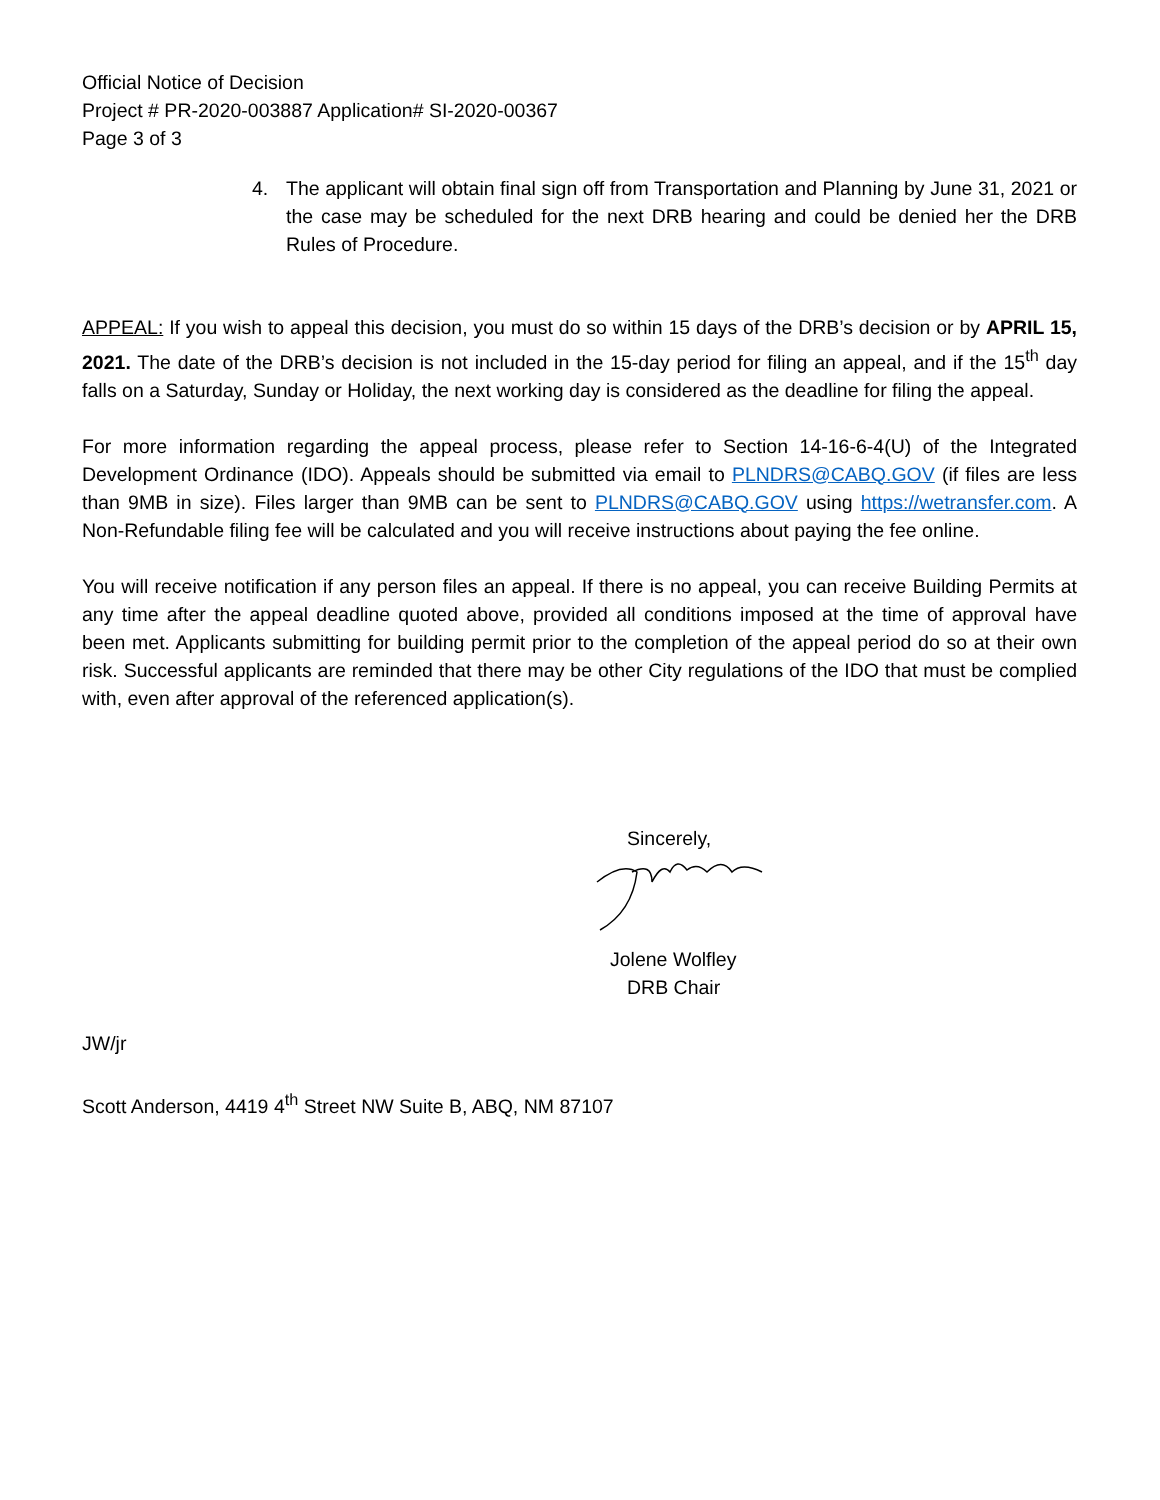Official Notice of Decision
Project # PR-2020-003887 Application# SI-2020-00367
Page 3 of 3
4. The applicant will obtain final sign off from Transportation and Planning by June 31, 2021 or the case may be scheduled for the next DRB hearing and could be denied her the DRB Rules of Procedure.
APPEAL: If you wish to appeal this decision, you must do so within 15 days of the DRB’s decision or by APRIL 15, 2021. The date of the DRB’s decision is not included in the 15-day period for filing an appeal, and if the 15<sup>th</sup> day falls on a Saturday, Sunday or Holiday, the next working day is considered as the deadline for filing the appeal.
For more information regarding the appeal process, please refer to Section 14-16-6-4(U) of the Integrated Development Ordinance (IDO). Appeals should be submitted via email to PLNDRS@CABQ.GOV (if files are less than 9MB in size). Files larger than 9MB can be sent to PLNDRS@CABQ.GOV using https://wetransfer.com. A Non-Refundable filing fee will be calculated and you will receive instructions about paying the fee online.
You will receive notification if any person files an appeal. If there is no appeal, you can receive Building Permits at any time after the appeal deadline quoted above, provided all conditions imposed at the time of approval have been met. Applicants submitting for building permit prior to the completion of the appeal period do so at their own risk. Successful applicants are reminded that there may be other City regulations of the IDO that must be complied with, even after approval of the referenced application(s).
Sincerely,
Jolene Wolfley
DRB Chair
JW/jr
Scott Anderson, 4419 4<sup>th</sup> Street NW Suite B, ABQ, NM 87107